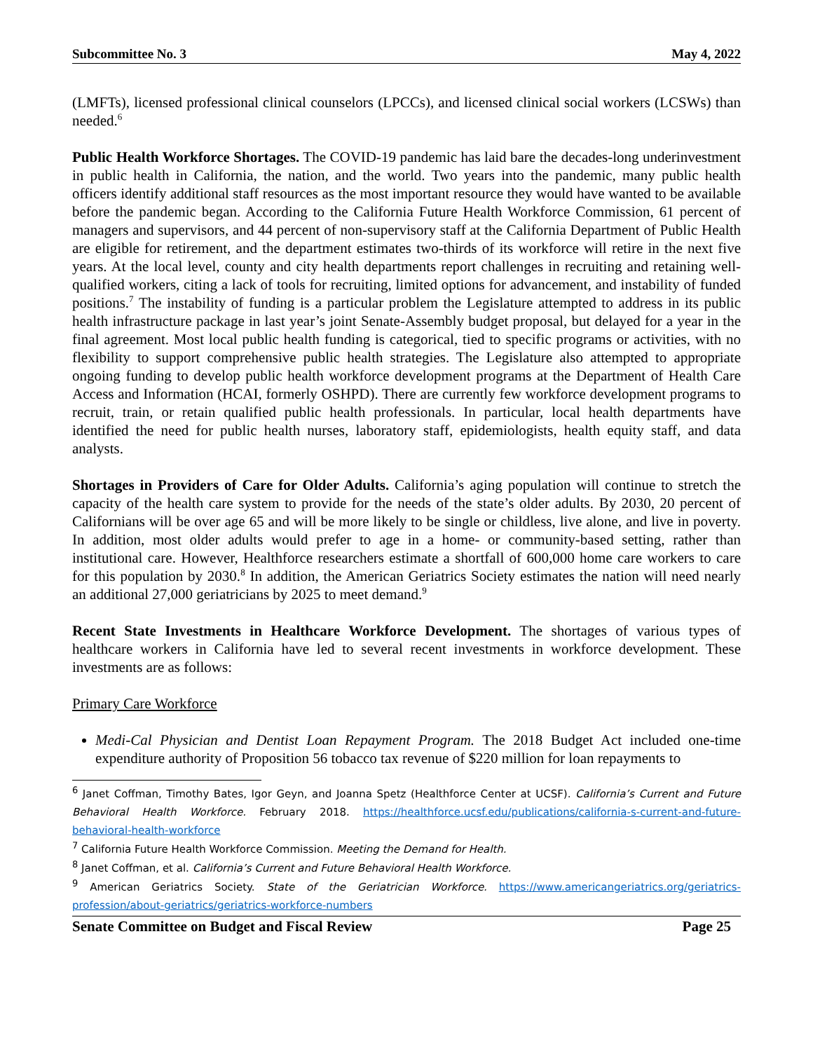Subcommittee No. 3 May 4, 2022
(LMFTs), licensed professional clinical counselors (LPCCs), and licensed clinical social workers (LCSWs) than needed.<sup>6</sup>
Public Health Workforce Shortages. The COVID-19 pandemic has laid bare the decades-long underinvestment in public health in California, the nation, and the world. Two years into the pandemic, many public health officers identify additional staff resources as the most important resource they would have wanted to be available before the pandemic began. According to the California Future Health Workforce Commission, 61 percent of managers and supervisors, and 44 percent of non-supervisory staff at the California Department of Public Health are eligible for retirement, and the department estimates two-thirds of its workforce will retire in the next five years. At the local level, county and city health departments report challenges in recruiting and retaining well-qualified workers, citing a lack of tools for recruiting, limited options for advancement, and instability of funded positions.<sup>7</sup> The instability of funding is a particular problem the Legislature attempted to address in its public health infrastructure package in last year’s joint Senate-Assembly budget proposal, but delayed for a year in the final agreement. Most local public health funding is categorical, tied to specific programs or activities, with no flexibility to support comprehensive public health strategies. The Legislature also attempted to appropriate ongoing funding to develop public health workforce development programs at the Department of Health Care Access and Information (HCAI, formerly OSHPD). There are currently few workforce development programs to recruit, train, or retain qualified public health professionals. In particular, local health departments have identified the need for public health nurses, laboratory staff, epidemiologists, health equity staff, and data analysts.
Shortages in Providers of Care for Older Adults. California’s aging population will continue to stretch the capacity of the health care system to provide for the needs of the state’s older adults. By 2030, 20 percent of Californians will be over age 65 and will be more likely to be single or childless, live alone, and live in poverty. In addition, most older adults would prefer to age in a home- or community-based setting, rather than institutional care. However, Healthforce researchers estimate a shortfall of 600,000 home care workers to care for this population by 2030.<sup>8</sup> In addition, the American Geriatrics Society estimates the nation will need nearly an additional 27,000 geriatricians by 2025 to meet demand.<sup>9</sup>
Recent State Investments in Healthcare Workforce Development. The shortages of various types of healthcare workers in California have led to several recent investments in workforce development. These investments are as follows:
Primary Care Workforce
Medi-Cal Physician and Dentist Loan Repayment Program. The 2018 Budget Act included one-time expenditure authority of Proposition 56 tobacco tax revenue of $220 million for loan repayments to
<sup>6</sup> Janet Coffman, Timothy Bates, Igor Geyn, and Joanna Spetz (Healthforce Center at UCSF). California’s Current and Future Behavioral Health Workforce. February 2018. https://healthforce.ucsf.edu/publications/california-s-current-and-future-behavioral-health-workforce
<sup>7</sup> California Future Health Workforce Commission. Meeting the Demand for Health.
<sup>8</sup> Janet Coffman, et al. California’s Current and Future Behavioral Health Workforce.
<sup>9</sup> American Geriatrics Society. State of the Geriatrician Workforce. https://www.americangeriatrics.org/geriatrics-profession/about-geriatrics/geriatrics-workforce-numbers
Senate Committee on Budget and Fiscal Review Page 25